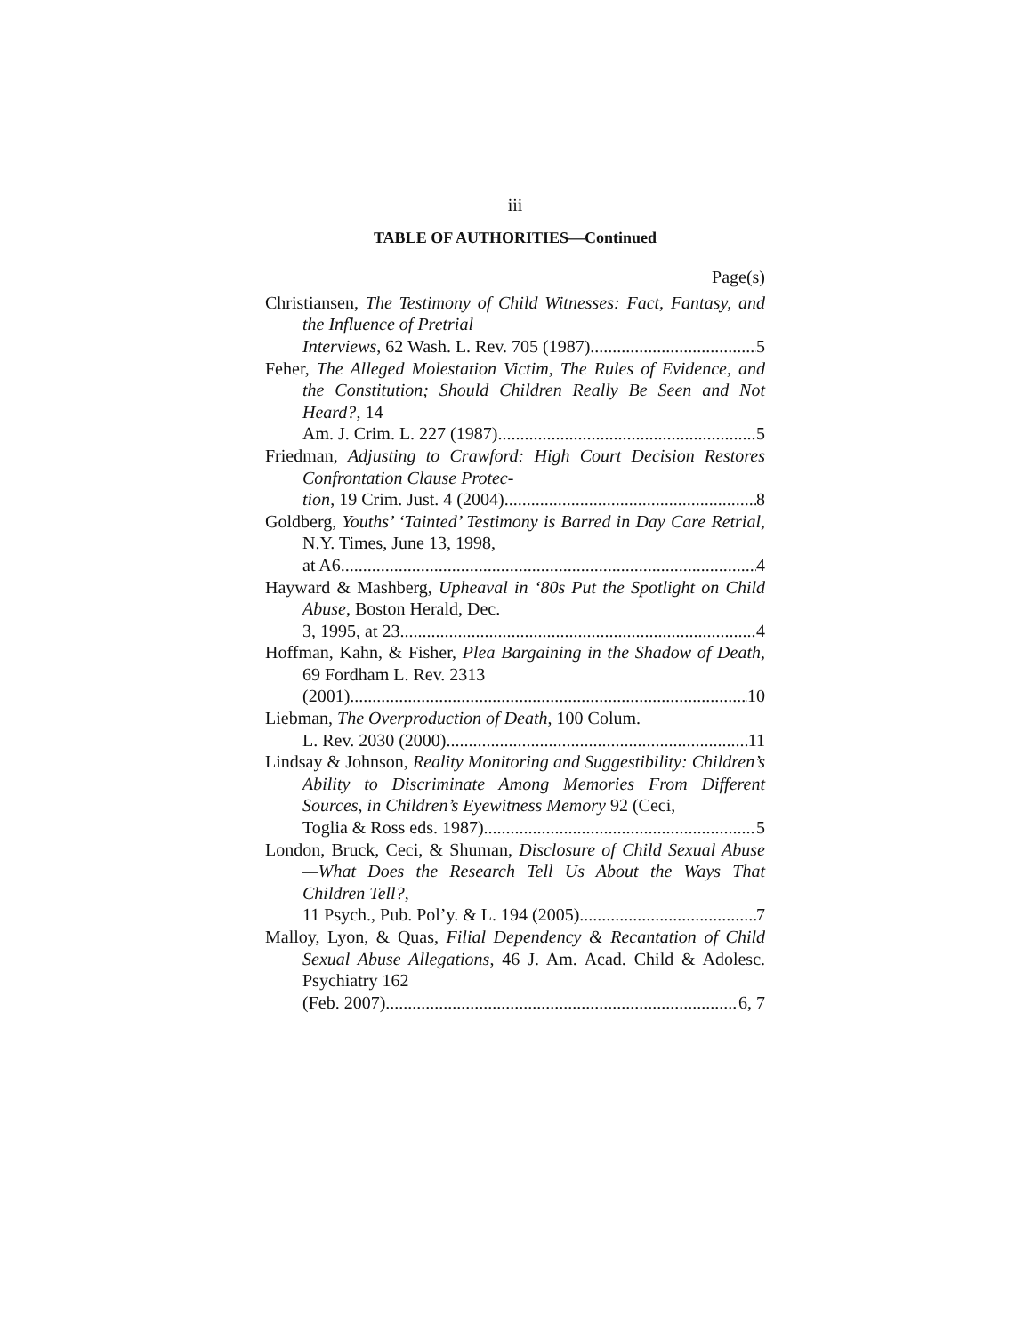iii
TABLE OF AUTHORITIES—Continued
Page(s)
Christiansen, The Testimony of Child Witnesses: Fact, Fantasy, and the Influence of Pretrial
Interviews, 62 Wash. L. Rev. 705 (1987) 5
Feher, The Alleged Molestation Victim, The Rules of Evidence, and the Constitution; Should Children Really Be Seen and Not Heard?, 14
Am. J. Crim. L. 227 (1987) 5
Friedman, Adjusting to Crawford: High Court Decision Restores Confrontation Clause Protec-
tion, 19 Crim. Just. 4 (2004) 8
Goldberg, Youths’ ‘Tainted’ Testimony is Barred in Day Care Retrial, N.Y. Times, June 13, 1998,
at A6 4
Hayward & Mashberg, Upheaval in ‘80s Put the Spotlight on Child Abuse, Boston Herald, Dec.
3, 1995, at 23 4
Hoffman, Kahn, & Fisher, Plea Bargaining in the Shadow of Death, 69 Fordham L. Rev. 2313
(2001) 10
Liebman, The Overproduction of Death, 100 Colum.
L. Rev. 2030 (2000) 11
Lindsay & Johnson, Reality Monitoring and Suggestibility: Children’s Ability to Discriminate Among Memories From Different Sources, in Children’s Eyewitness Memory 92 (Ceci,
Toglia & Ross eds. 1987) 5
London, Bruck, Ceci, & Shuman, Disclosure of Child Sexual Abuse —What Does the Research Tell Us About the Ways That Children Tell?,
11 Psych., Pub. Pol’y. & L. 194 (2005) 7
Malloy, Lyon, & Quas, Filial Dependency & Recantation of Child Sexual Abuse Allegations, 46 J. Am. Acad. Child & Adolesc. Psychiatry 162
(Feb. 2007) 6, 7